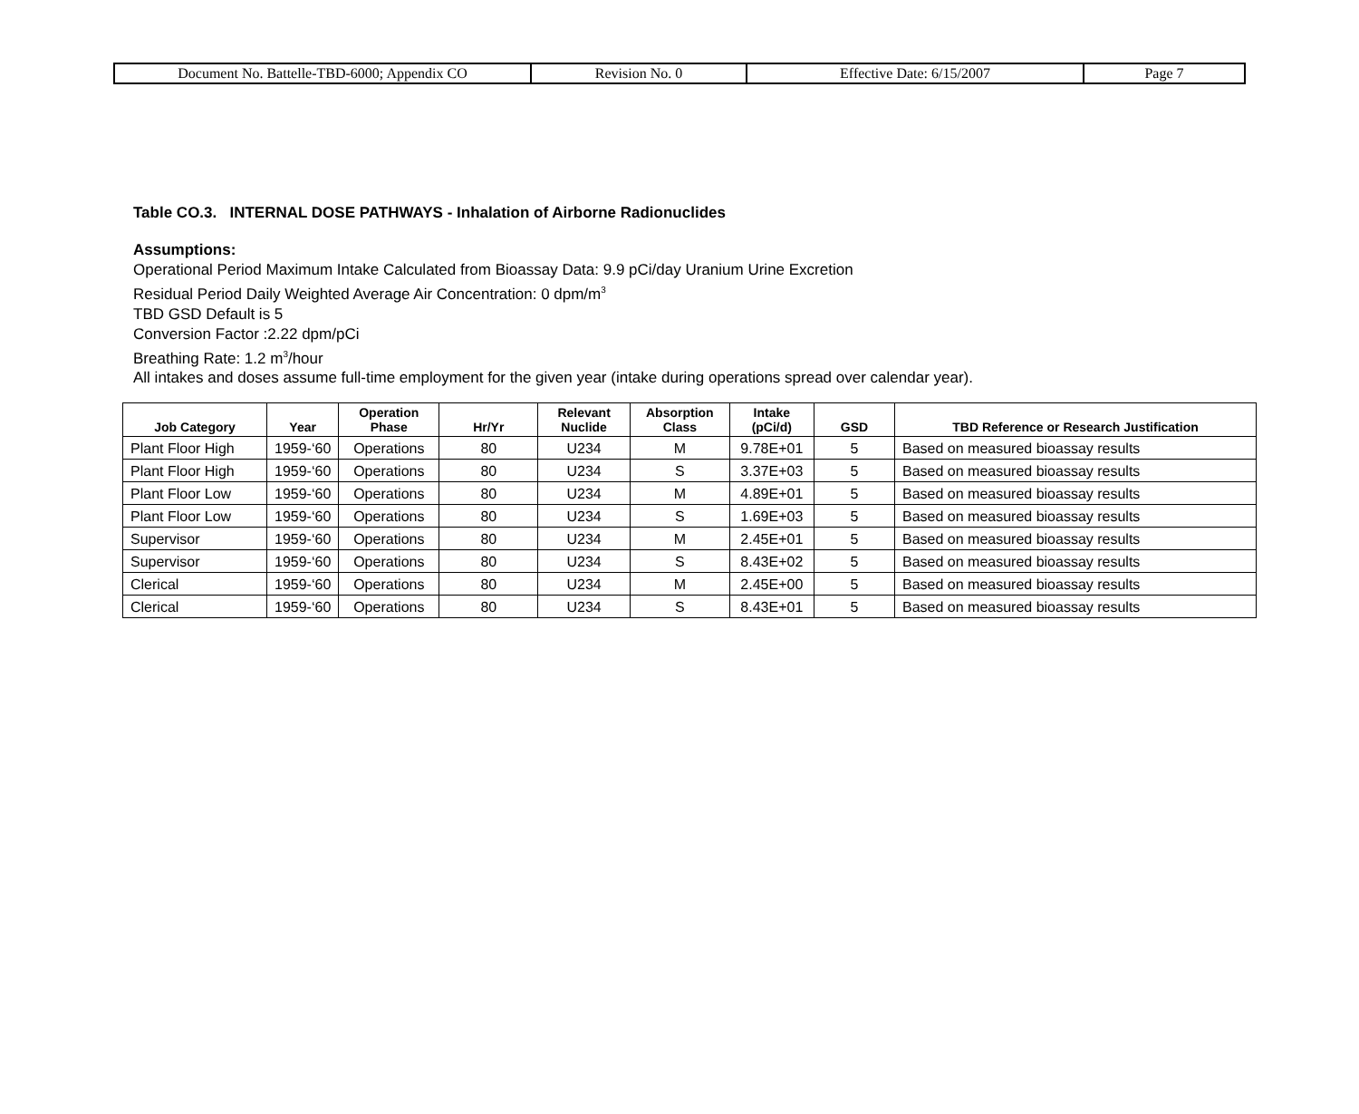| Document No. Battelle-TBD-6000; Appendix CO | Revision No. 0 | Effective Date: 6/15/2007 | Page 7 |
Table CO.3. INTERNAL DOSE PATHWAYS - Inhalation of Airborne Radionuclides
Assumptions:
Operational Period Maximum Intake Calculated from Bioassay Data: 9.9 pCi/day Uranium Urine Excretion
Residual Period Daily Weighted Average Air Concentration: 0 dpm/m<sup>3</sup>
TBD GSD Default is 5
Conversion Factor :2.22 dpm/pCi
Breathing Rate: 1.2 m<sup>3</sup>/hour
All intakes and doses assume full-time employment for the given year (intake during operations spread over calendar year).
| Job Category | Year | Operation Phase | Hr/Yr | Relevant Nuclide | Absorption Class | Intake (pCi/d) | GSD | TBD Reference or Research Justification |
| --- | --- | --- | --- | --- | --- | --- | --- | --- |
| Plant Floor High | 1959-‘60 | Operations | 80 | U234 | M | 9.78E+01 | 5 | Based on measured bioassay results |
| Plant Floor High | 1959-‘60 | Operations | 80 | U234 | S | 3.37E+03 | 5 | Based on measured bioassay results |
| Plant Floor Low | 1959-‘60 | Operations | 80 | U234 | M | 4.89E+01 | 5 | Based on measured bioassay results |
| Plant Floor Low | 1959-‘60 | Operations | 80 | U234 | S | 1.69E+03 | 5 | Based on measured bioassay results |
| Supervisor | 1959-‘60 | Operations | 80 | U234 | M | 2.45E+01 | 5 | Based on measured bioassay results |
| Supervisor | 1959-‘60 | Operations | 80 | U234 | S | 8.43E+02 | 5 | Based on measured bioassay results |
| Clerical | 1959-‘60 | Operations | 80 | U234 | M | 2.45E+00 | 5 | Based on measured bioassay results |
| Clerical | 1959-‘60 | Operations | 80 | U234 | S | 8.43E+01 | 5 | Based on measured bioassay results |